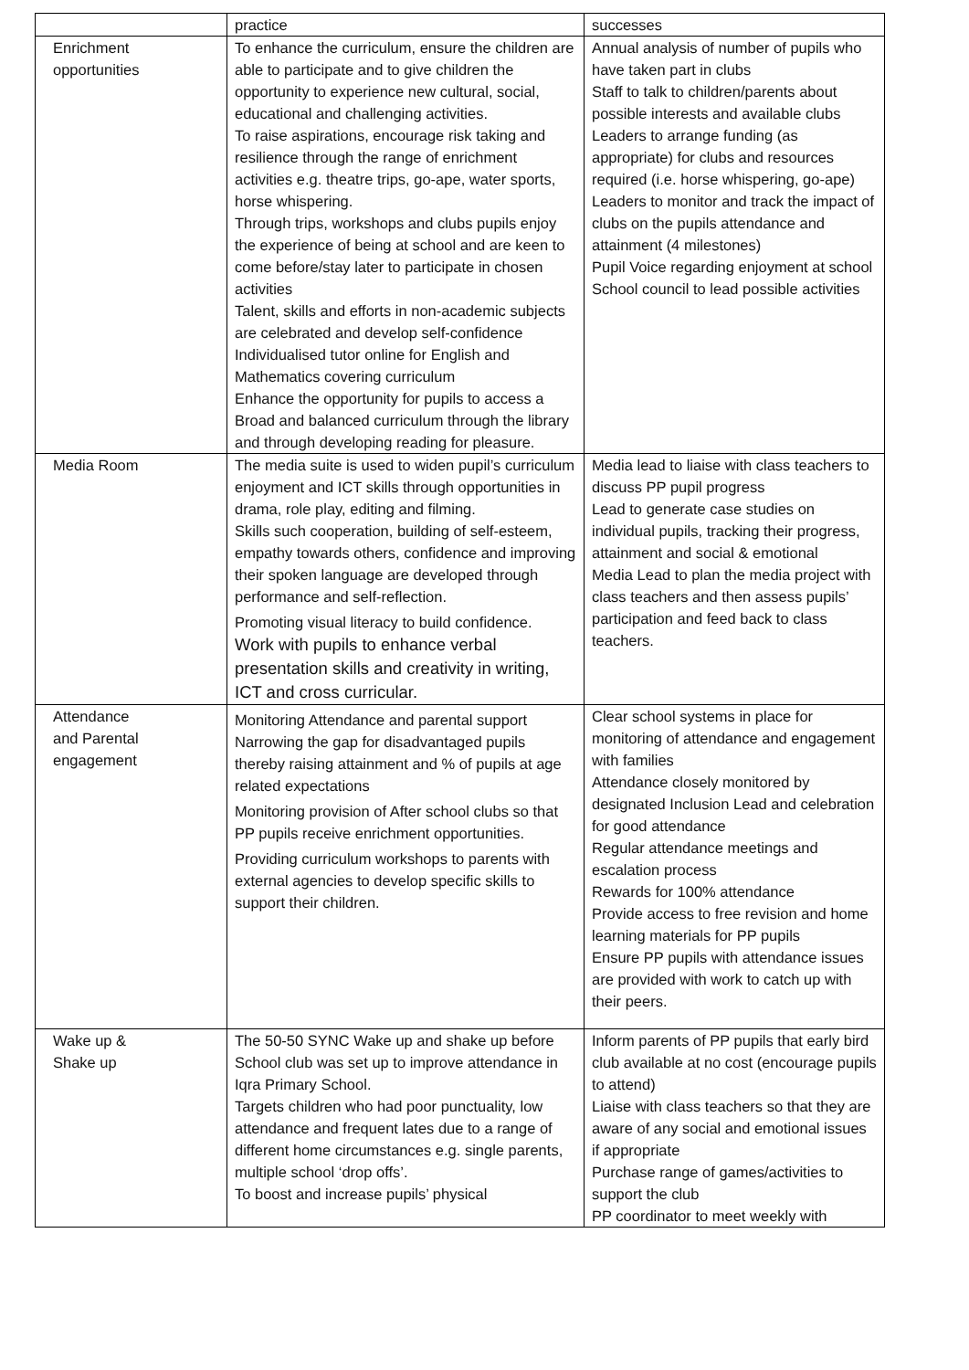| | practice | successes |
| Enrichment opportunities | To enhance the curriculum, ensure the children are able to participate and to give children the opportunity to experience new cultural, social, educational and challenging activities. To raise aspirations, encourage risk taking and resilience through the range of enrichment activities e.g. theatre trips, go-ape, water sports, horse whispering. Through trips, workshops and clubs pupils enjoy the experience of being at school and are keen to come before/stay later to participate in chosen activities Talent, skills and efforts in non-academic subjects are celebrated and develop self-confidence Individualised tutor online for English and Mathematics covering curriculum Enhance the opportunity for pupils to access a Broad and balanced curriculum through the library and through developing reading for pleasure. | Annual analysis of number of pupils who have taken part in clubs Staff to talk to children/parents about possible interests and available clubs Leaders to arrange funding (as appropriate) for clubs and resources required (i.e. horse whispering, go-ape) Leaders to monitor and track the impact of clubs on the pupils attendance and attainment (4 milestones) Pupil Voice regarding enjoyment at school School council to lead possible activities |
| Media Room | The media suite is used to widen pupil’s curriculum enjoyment and ICT skills through opportunities in drama, role play, editing and filming. Skills such cooperation, building of self-esteem, empathy towards others, confidence and improving their spoken language are developed through performance and self-reflection. Promoting visual literacy to build confidence. Work with pupils to enhance verbal presentation skills and creativity in writing, ICT and cross curricular. | Media lead to liaise with class teachers to discuss PP pupil progress Lead to generate case studies on individual pupils, tracking their progress, attainment and social & emotional Media Lead to plan the media project with class teachers and then assess pupils’ participation and feed back to class teachers. |
| Attendance and Parental engagement | Monitoring Attendance and parental support Narrowing the gap for disadvantaged pupils thereby raising attainment and % of pupils at age related expectations Monitoring provision of After school clubs so that PP pupils receive enrichment opportunities. Providing curriculum workshops to parents with external agencies to develop specific skills to support their children. | Clear school systems in place for monitoring of attendance and engagement with families Attendance closely monitored by designated Inclusion Lead and celebration for good attendance Regular attendance meetings and escalation process Rewards for 100% attendance Provide access to free revision and home learning materials for PP pupils Ensure PP pupils with attendance issues are provided with work to catch up with their peers. |
| Wake up & Shake up | The 50-50 SYNC Wake up and shake up before School club was set up to improve attendance in Iqra Primary School. Targets children who had poor punctuality, low attendance and frequent lates due to a range of different home circumstances e.g. single parents, multiple school ‘drop offs’. To boost and increase pupils’ physical | Inform parents of PP pupils that early bird club available at no cost (encourage pupils to attend) Liaise with class teachers so that they are aware of any social and emotional issues if appropriate Purchase range of games/activities to support the club PP coordinator to meet weekly with |